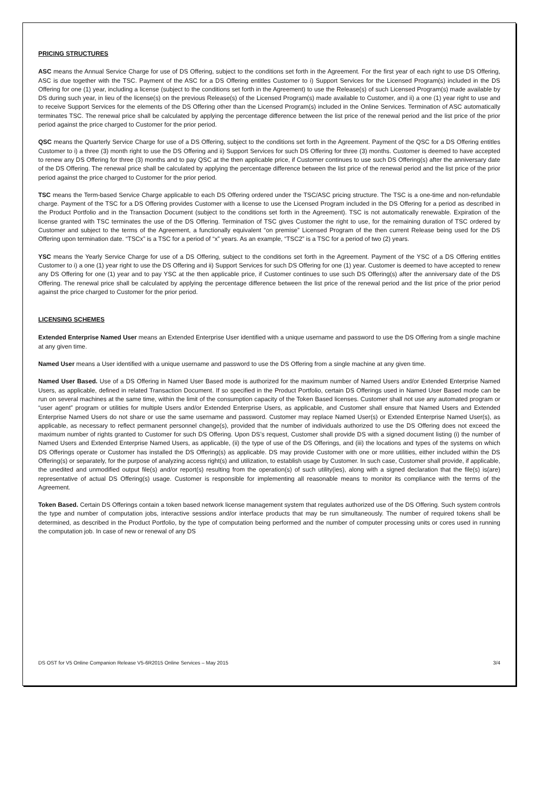PRICING STRUCTURES
ASC means the Annual Service Charge for use of DS Offering, subject to the conditions set forth in the Agreement. For the first year of each right to use DS Offering, ASC is due together with the TSC. Payment of the ASC for a DS Offering entitles Customer to i) Support Services for the Licensed Program(s) included in the DS Offering for one (1) year, including a license (subject to the conditions set forth in the Agreement) to use the Release(s) of such Licensed Program(s) made available by DS during such year, in lieu of the license(s) on the previous Release(s) of the Licensed Program(s) made available to Customer, and ii) a one (1) year right to use and to receive Support Services for the elements of the DS Offering other than the Licensed Program(s) included in the Online Services. Termination of ASC automatically terminates TSC. The renewal price shall be calculated by applying the percentage difference between the list price of the renewal period and the list price of the prior period against the price charged to Customer for the prior period.
QSC means the Quarterly Service Charge for use of a DS Offering, subject to the conditions set forth in the Agreement. Payment of the QSC for a DS Offering entitles Customer to i) a three (3) month right to use the DS Offering and ii) Support Services for such DS Offering for three (3) months. Customer is deemed to have accepted to renew any DS Offering for three (3) months and to pay QSC at the then applicable price, if Customer continues to use such DS Offering(s) after the anniversary date of the DS Offering. The renewal price shall be calculated by applying the percentage difference between the list price of the renewal period and the list price of the prior period against the price charged to Customer for the prior period.
TSC means the Term-based Service Charge applicable to each DS Offering ordered under the TSC/ASC pricing structure. The TSC is a one-time and non-refundable charge. Payment of the TSC for a DS Offering provides Customer with a license to use the Licensed Program included in the DS Offering for a period as described in the Product Portfolio and in the Transaction Document (subject to the conditions set forth in the Agreement). TSC is not automatically renewable. Expiration of the license granted with TSC terminates the use of the DS Offering. Termination of TSC gives Customer the right to use, for the remaining duration of TSC ordered by Customer and subject to the terms of the Agreement, a functionally equivalent “on premise” Licensed Program of the then current Release being used for the DS Offering upon termination date. “TSCx” is a TSC for a period of “x” years. As an example, “TSC2” is a TSC for a period of two (2) years.
YSC means the Yearly Service Charge for use of a DS Offering, subject to the conditions set forth in the Agreement. Payment of the YSC of a DS Offering entitles Customer to i) a one (1) year right to use the DS Offering and ii) Support Services for such DS Offering for one (1) year. Customer is deemed to have accepted to renew any DS Offering for one (1) year and to pay YSC at the then applicable price, if Customer continues to use such DS Offering(s) after the anniversary date of the DS Offering. The renewal price shall be calculated by applying the percentage difference between the list price of the renewal period and the list price of the prior period against the price charged to Customer for the prior period.
LICENSING SCHEMES
Extended Enterprise Named User means an Extended Enterprise User identified with a unique username and password to use the DS Offering from a single machine at any given time.
Named User means a User identified with a unique username and password to use the DS Offering from a single machine at any given time.
Named User Based. Use of a DS Offering in Named User Based mode is authorized for the maximum number of Named Users and/or Extended Enterprise Named Users, as applicable, defined in related Transaction Document. If so specified in the Product Portfolio, certain DS Offerings used in Named User Based mode can be run on several machines at the same time, within the limit of the consumption capacity of the Token Based licenses. Customer shall not use any automated program or “user agent” program or utilities for multiple Users and/or Extended Enterprise Users, as applicable, and Customer shall ensure that Named Users and Extended Enterprise Named Users do not share or use the same username and password. Customer may replace Named User(s) or Extended Enterprise Named User(s), as applicable, as necessary to reflect permanent personnel change(s), provided that the number of individuals authorized to use the DS Offering does not exceed the maximum number of rights granted to Customer for such DS Offering. Upon DS’s request, Customer shall provide DS with a signed document listing (i) the number of Named Users and Extended Enterprise Named Users, as applicable, (ii) the type of use of the DS Offerings, and (iii) the locations and types of the systems on which DS Offerings operate or Customer has installed the DS Offering(s) as applicable. DS may provide Customer with one or more utilities, either included within the DS Offering(s) or separately, for the purpose of analyzing access right(s) and utilization, to establish usage by Customer. In such case, Customer shall provide, if applicable, the unedited and unmodified output file(s) and/or report(s) resulting from the operation(s) of such utility(ies), along with a signed declaration that the file(s) is(are) representative of actual DS Offering(s) usage. Customer is responsible for implementing all reasonable means to monitor its compliance with the terms of the Agreement.
Token Based. Certain DS Offerings contain a token based network license management system that regulates authorized use of the DS Offering. Such system controls the type and number of computation jobs, interactive sessions and/or interface products that may be run simultaneously. The number of required tokens shall be determined, as described in the Product Portfolio, by the type of computation being performed and the number of computer processing units or cores used in running the computation job. In case of new or renewal of any DS
DS OST for V5 Online Companion Release V5-6R2015 Online Services – May 2015 3/4